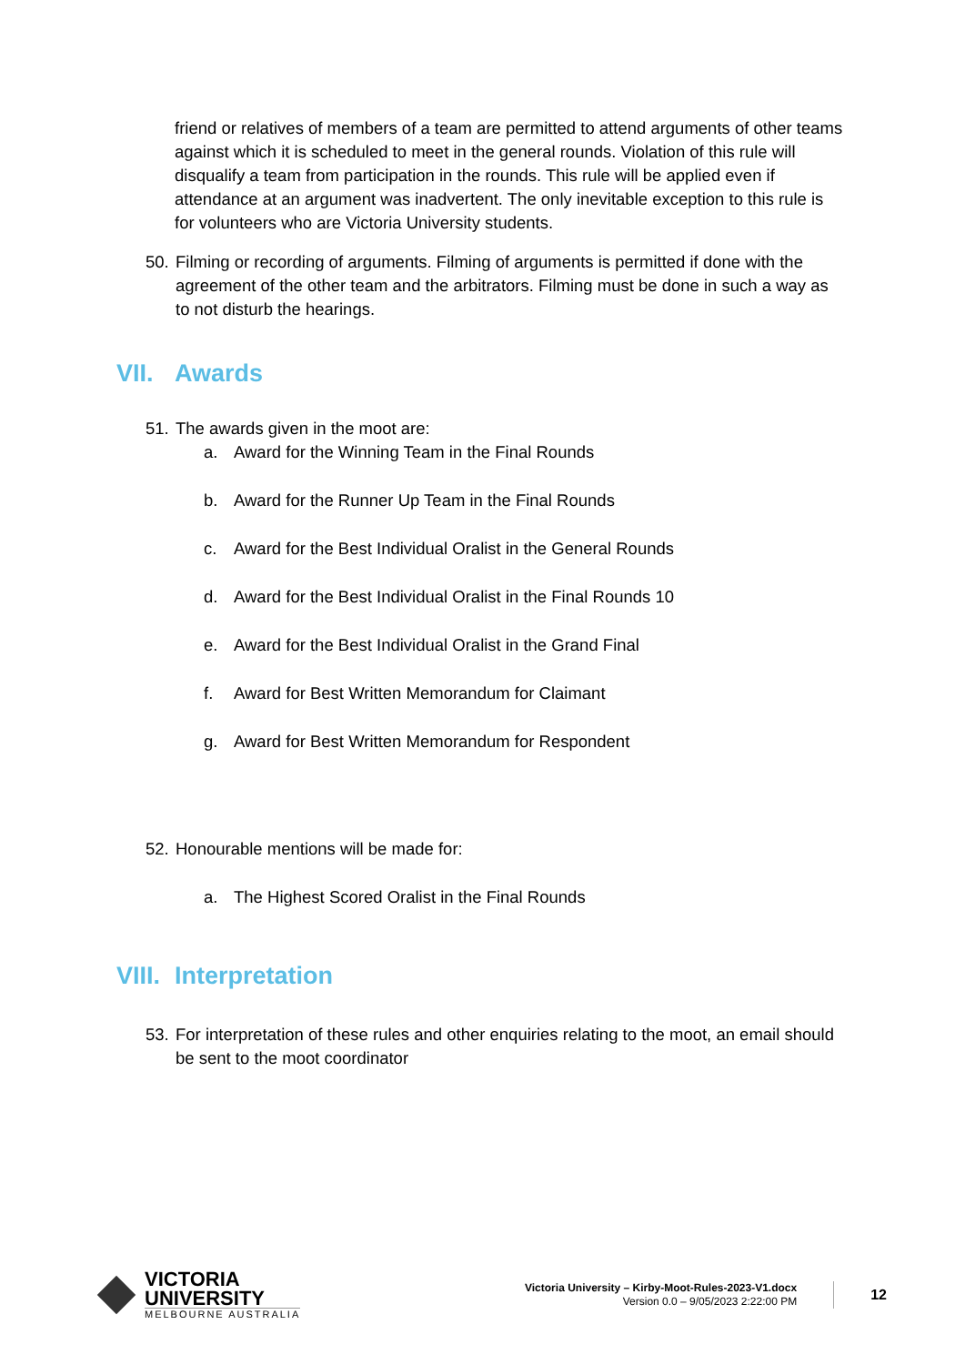friend or relatives of members of a team are permitted to attend arguments of other teams against which it is scheduled to meet in the general rounds. Violation of this rule will disqualify a team from participation in the rounds. This rule will be applied even if attendance at an argument was inadvertent. The only inevitable exception to this rule is for volunteers who are Victoria University students.
50. Filming or recording of arguments. Filming of arguments is permitted if done with the agreement of the other team and the arbitrators. Filming must be done in such a way as to not disturb the hearings.
VII. Awards
51. The awards given in the moot are:
a. Award for the Winning Team in the Final Rounds
b. Award for the Runner Up Team in the Final Rounds
c. Award for the Best Individual Oralist in the General Rounds
d. Award for the Best Individual Oralist in the Final Rounds 10
e. Award for the Best Individual Oralist in the Grand Final
f. Award for Best Written Memorandum for Claimant
g. Award for Best Written Memorandum for Respondent
52. Honourable mentions will be made for:
a. The Highest Scored Oralist in the Final Rounds
VIII. Interpretation
53. For interpretation of these rules and other enquiries relating to the moot, an email should be sent to the moot coordinator
VICTORIA
UNIVERSITY
MELBOURNE AUSTRALIA
Victoria University – Kirby-Moot-Rules-2023-V1.docx
Version 0.0 – 9/05/2023 2:22:00 PM
12